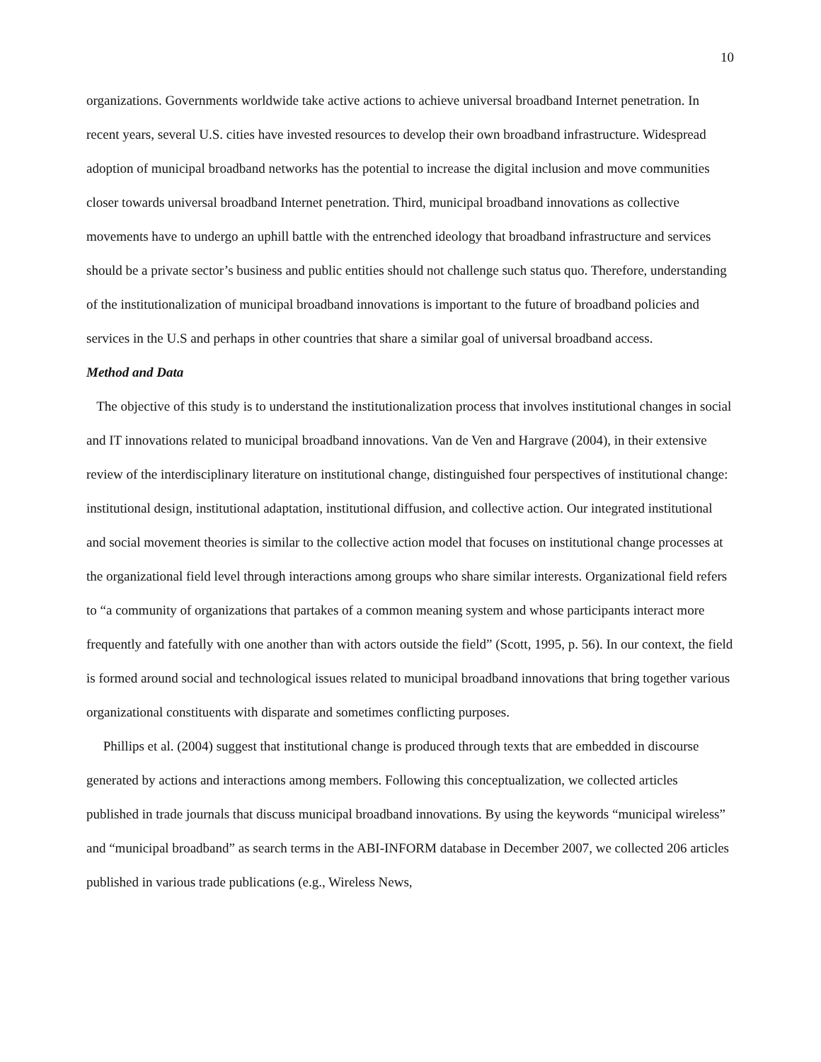10
organizations. Governments worldwide take active actions to achieve universal broadband Internet penetration. In recent years, several U.S. cities have invested resources to develop their own broadband infrastructure. Widespread adoption of municipal broadband networks has the potential to increase the digital inclusion and move communities closer towards universal broadband Internet penetration. Third, municipal broadband innovations as collective movements have to undergo an uphill battle with the entrenched ideology that broadband infrastructure and services should be a private sector’s business and public entities should not challenge such status quo. Therefore, understanding of the institutionalization of municipal broadband innovations is important to the future of broadband policies and services in the U.S and perhaps in other countries that share a similar goal of universal broadband access.
Method and Data
The objective of this study is to understand the institutionalization process that involves institutional changes in social and IT innovations related to municipal broadband innovations. Van de Ven and Hargrave (2004), in their extensive review of the interdisciplinary literature on institutional change, distinguished four perspectives of institutional change: institutional design, institutional adaptation, institutional diffusion, and collective action. Our integrated institutional and social movement theories is similar to the collective action model that focuses on institutional change processes at the organizational field level through interactions among groups who share similar interests. Organizational field refers to “a community of organizations that partakes of a common meaning system and whose participants interact more frequently and fatefully with one another than with actors outside the field” (Scott, 1995, p. 56). In our context, the field is formed around social and technological issues related to municipal broadband innovations that bring together various organizational constituents with disparate and sometimes conflicting purposes.
Phillips et al. (2004) suggest that institutional change is produced through texts that are embedded in discourse generated by actions and interactions among members. Following this conceptualization, we collected articles published in trade journals that discuss municipal broadband innovations. By using the keywords “municipal wireless” and “municipal broadband” as search terms in the ABI-INFORM database in December 2007, we collected 206 articles published in various trade publications (e.g., Wireless News,